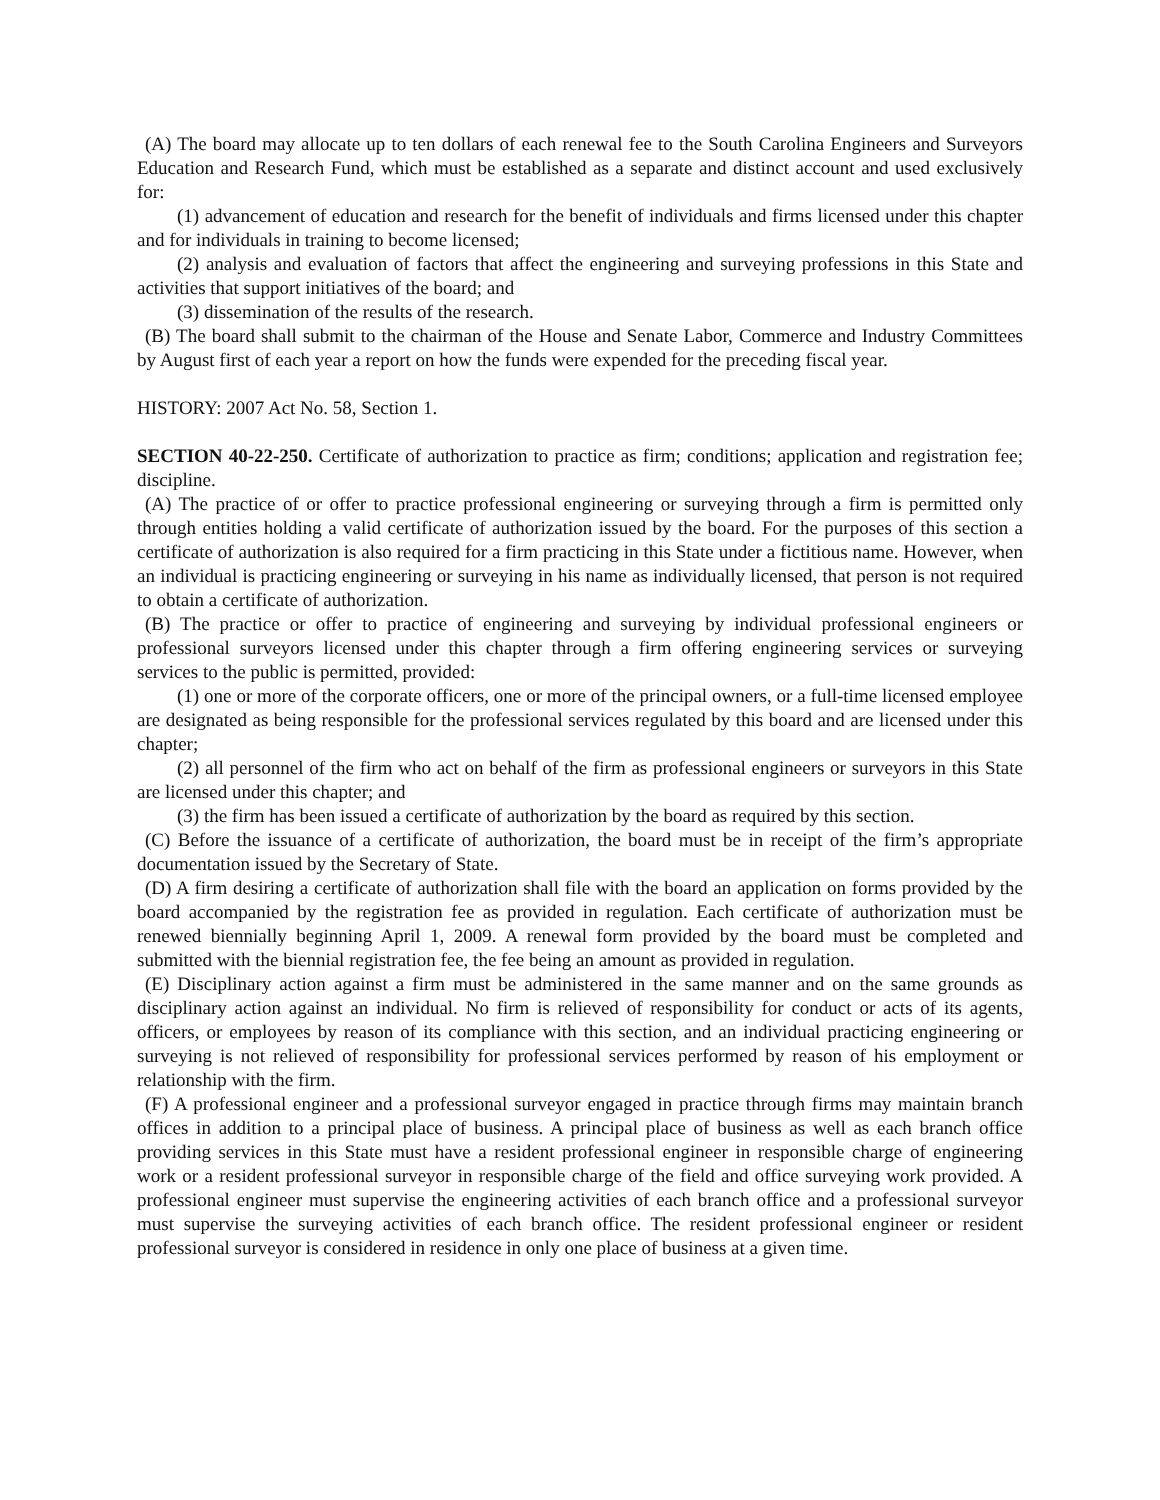(A) The board may allocate up to ten dollars of each renewal fee to the South Carolina Engineers and Surveyors Education and Research Fund, which must be established as a separate and distinct account and used exclusively for:
(1) advancement of education and research for the benefit of individuals and firms licensed under this chapter and for individuals in training to become licensed;
(2) analysis and evaluation of factors that affect the engineering and surveying professions in this State and activities that support initiatives of the board; and
(3) dissemination of the results of the research.
(B) The board shall submit to the chairman of the House and Senate Labor, Commerce and Industry Committees by August first of each year a report on how the funds were expended for the preceding fiscal year.
HISTORY: 2007 Act No. 58, Section 1.
SECTION 40-22-250. Certificate of authorization to practice as firm; conditions; application and registration fee; discipline.
(A) The practice of or offer to practice professional engineering or surveying through a firm is permitted only through entities holding a valid certificate of authorization issued by the board. For the purposes of this section a certificate of authorization is also required for a firm practicing in this State under a fictitious name. However, when an individual is practicing engineering or surveying in his name as individually licensed, that person is not required to obtain a certificate of authorization.
(B) The practice or offer to practice of engineering and surveying by individual professional engineers or professional surveyors licensed under this chapter through a firm offering engineering services or surveying services to the public is permitted, provided:
(1) one or more of the corporate officers, one or more of the principal owners, or a full-time licensed employee are designated as being responsible for the professional services regulated by this board and are licensed under this chapter;
(2) all personnel of the firm who act on behalf of the firm as professional engineers or surveyors in this State are licensed under this chapter; and
(3) the firm has been issued a certificate of authorization by the board as required by this section.
(C) Before the issuance of a certificate of authorization, the board must be in receipt of the firm’s appropriate documentation issued by the Secretary of State.
(D) A firm desiring a certificate of authorization shall file with the board an application on forms provided by the board accompanied by the registration fee as provided in regulation. Each certificate of authorization must be renewed biennially beginning April 1, 2009. A renewal form provided by the board must be completed and submitted with the biennial registration fee, the fee being an amount as provided in regulation.
(E) Disciplinary action against a firm must be administered in the same manner and on the same grounds as disciplinary action against an individual. No firm is relieved of responsibility for conduct or acts of its agents, officers, or employees by reason of its compliance with this section, and an individual practicing engineering or surveying is not relieved of responsibility for professional services performed by reason of his employment or relationship with the firm.
(F) A professional engineer and a professional surveyor engaged in practice through firms may maintain branch offices in addition to a principal place of business. A principal place of business as well as each branch office providing services in this State must have a resident professional engineer in responsible charge of engineering work or a resident professional surveyor in responsible charge of the field and office surveying work provided. A professional engineer must supervise the engineering activities of each branch office and a professional surveyor must supervise the surveying activities of each branch office. The resident professional engineer or resident professional surveyor is considered in residence in only one place of business at a given time.